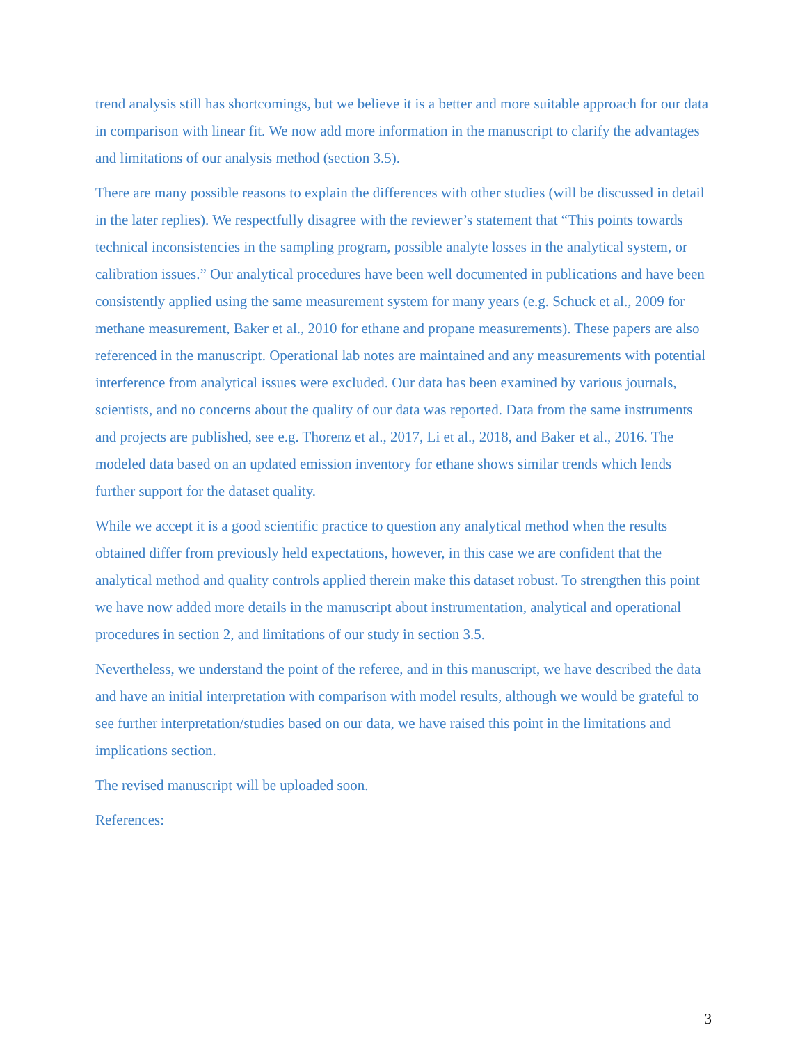trend analysis still has shortcomings, but we believe it is a better and more suitable approach for our data in comparison with linear fit. We now add more information in the manuscript to clarify the advantages and limitations of our analysis method (section 3.5).
There are many possible reasons to explain the differences with other studies (will be discussed in detail in the later replies). We respectfully disagree with the reviewer’s statement that “This points towards technical inconsistencies in the sampling program, possible analyte losses in the analytical system, or calibration issues.” Our analytical procedures have been well documented in publications and have been consistently applied using the same measurement system for many years (e.g. Schuck et al., 2009 for methane measurement, Baker et al., 2010 for ethane and propane measurements). These papers are also referenced in the manuscript. Operational lab notes are maintained and any measurements with potential interference from analytical issues were excluded. Our data has been examined by various journals, scientists, and no concerns about the quality of our data was reported. Data from the same instruments and projects are published, see e.g. Thorenz et al., 2017, Li et al., 2018, and Baker et al., 2016. The modeled data based on an updated emission inventory for ethane shows similar trends which lends further support for the dataset quality.
While we accept it is a good scientific practice to question any analytical method when the results obtained differ from previously held expectations, however, in this case we are confident that the analytical method and quality controls applied therein make this dataset robust. To strengthen this point we have now added more details in the manuscript about instrumentation, analytical and operational procedures in section 2, and limitations of our study in section 3.5.
Nevertheless, we understand the point of the referee, and in this manuscript, we have described the data and have an initial interpretation with comparison with model results, although we would be grateful to see further interpretation/studies based on our data, we have raised this point in the limitations and implications section.
The revised manuscript will be uploaded soon.
References:
3